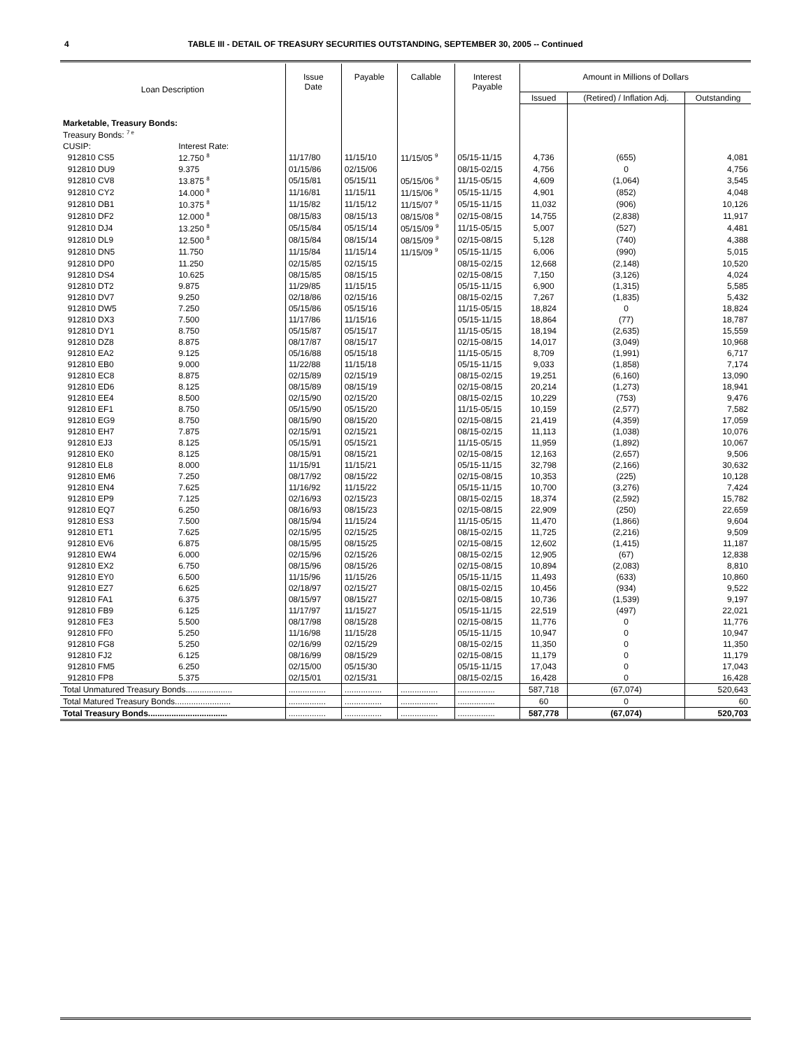4 TABLE III - DETAIL OF TREASURY SECURITIES OUTSTANDING, SEPTEMBER 30, 2005 -- Continued
| Loan Description | | Issue Date | Payable | Callable | Interest Payable | Amount in Millions of Dollars | | |
| --- | --- | --- | --- | --- | --- | --- | --- | --- |
| | | | | | | Issued | (Retired) / Inflation Adj. | Outstanding |
| Marketable, Treasury Bonds: | | | | | | | | |
| Treasury Bonds: <sup>7 e</sup> | | | | | | | | |
| CUSIP: | Interest Rate: | | | | | | | |
| 912810 CS5 | 12.750 <sup>8</sup> | 11/17/80 | 11/15/10 | 11/15/05 <sup>9</sup> | 05/15-11/15 | 4,736 | (655) | 4,081 |
| 912810 DU9 | 9.375 | 01/15/86 | 02/15/06 | | 08/15-02/15 | 4,756 | 0 | 4,756 |
| 912810 CV8 | 13.875 <sup>8</sup> | 05/15/81 | 05/15/11 | 05/15/06 <sup>9</sup> | 11/15-05/15 | 4,609 | (1,064) | 3,545 |
| 912810 CY2 | 14.000 <sup>8</sup> | 11/16/81 | 11/15/11 | 11/15/06 <sup>9</sup> | 05/15-11/15 | 4,901 | (852) | 4,048 |
| 912810 DB1 | 10.375 <sup>8</sup> | 11/15/82 | 11/15/12 | 11/15/07 <sup>9</sup> | 05/15-11/15 | 11,032 | (906) | 10,126 |
| 912810 DF2 | 12.000 <sup>8</sup> | 08/15/83 | 08/15/13 | 08/15/08 <sup>9</sup> | 02/15-08/15 | 14,755 | (2,838) | 11,917 |
| 912810 DJ4 | 13.250 <sup>8</sup> | 05/15/84 | 05/15/14 | 05/15/09 <sup>9</sup> | 11/15-05/15 | 5,007 | (527) | 4,481 |
| 912810 DL9 | 12.500 <sup>8</sup> | 08/15/84 | 08/15/14 | 08/15/09 <sup>9</sup> | 02/15-08/15 | 5,128 | (740) | 4,388 |
| 912810 DN5 | 11.750 | 11/15/84 | 11/15/14 | 11/15/09 <sup>9</sup> | 05/15-11/15 | 6,006 | (990) | 5,015 |
| 912810 DP0 | 11.250 | 02/15/85 | 02/15/15 | | 08/15-02/15 | 12,668 | (2,148) | 10,520 |
| 912810 DS4 | 10.625 | 08/15/85 | 08/15/15 | | 02/15-08/15 | 7,150 | (3,126) | 4,024 |
| 912810 DT2 | 9.875 | 11/29/85 | 11/15/15 | | 05/15-11/15 | 6,900 | (1,315) | 5,585 |
| 912810 DV7 | 9.250 | 02/18/86 | 02/15/16 | | 08/15-02/15 | 7,267 | (1,835) | 5,432 |
| 912810 DW5 | 7.250 | 05/15/86 | 05/15/16 | | 11/15-05/15 | 18,824 | 0 | 18,824 |
| 912810 DX3 | 7.500 | 11/17/86 | 11/15/16 | | 05/15-11/15 | 18,864 | (77) | 18,787 |
| 912810 DY1 | 8.750 | 05/15/87 | 05/15/17 | | 11/15-05/15 | 18,194 | (2,635) | 15,559 |
| 912810 DZ8 | 8.875 | 08/17/87 | 08/15/17 | | 02/15-08/15 | 14,017 | (3,049) | 10,968 |
| 912810 EA2 | 9.125 | 05/16/88 | 05/15/18 | | 11/15-05/15 | 8,709 | (1,991) | 6,717 |
| 912810 EB0 | 9.000 | 11/22/88 | 11/15/18 | | 05/15-11/15 | 9,033 | (1,858) | 7,174 |
| 912810 EC8 | 8.875 | 02/15/89 | 02/15/19 | | 08/15-02/15 | 19,251 | (6,160) | 13,090 |
| 912810 ED6 | 8.125 | 08/15/89 | 08/15/19 | | 02/15-08/15 | 20,214 | (1,273) | 18,941 |
| 912810 EE4 | 8.500 | 02/15/90 | 02/15/20 | | 08/15-02/15 | 10,229 | (753) | 9,476 |
| 912810 EF1 | 8.750 | 05/15/90 | 05/15/20 | | 11/15-05/15 | 10,159 | (2,577) | 7,582 |
| 912810 EG9 | 8.750 | 08/15/90 | 08/15/20 | | 02/15-08/15 | 21,419 | (4,359) | 17,059 |
| 912810 EH7 | 7.875 | 02/15/91 | 02/15/21 | | 08/15-02/15 | 11,113 | (1,038) | 10,076 |
| 912810 EJ3 | 8.125 | 05/15/91 | 05/15/21 | | 11/15-05/15 | 11,959 | (1,892) | 10,067 |
| 912810 EK0 | 8.125 | 08/15/91 | 08/15/21 | | 02/15-08/15 | 12,163 | (2,657) | 9,506 |
| 912810 EL8 | 8.000 | 11/15/91 | 11/15/21 | | 05/15-11/15 | 32,798 | (2,166) | 30,632 |
| 912810 EM6 | 7.250 | 08/17/92 | 08/15/22 | | 02/15-08/15 | 10,353 | (225) | 10,128 |
| 912810 EN4 | 7.625 | 11/16/92 | 11/15/22 | | 05/15-11/15 | 10,700 | (3,276) | 7,424 |
| 912810 EP9 | 7.125 | 02/16/93 | 02/15/23 | | 08/15-02/15 | 18,374 | (2,592) | 15,782 |
| 912810 EQ7 | 6.250 | 08/16/93 | 08/15/23 | | 02/15-08/15 | 22,909 | (250) | 22,659 |
| 912810 ES3 | 7.500 | 08/15/94 | 11/15/24 | | 11/15-05/15 | 11,470 | (1,866) | 9,604 |
| 912810 ET1 | 7.625 | 02/15/95 | 02/15/25 | | 08/15-02/15 | 11,725 | (2,216) | 9,509 |
| 912810 EV6 | 6.875 | 08/15/95 | 08/15/25 | | 02/15-08/15 | 12,602 | (1,415) | 11,187 |
| 912810 EW4 | 6.000 | 02/15/96 | 02/15/26 | | 08/15-02/15 | 12,905 | (67) | 12,838 |
| 912810 EX2 | 6.750 | 08/15/96 | 08/15/26 | | 02/15-08/15 | 10,894 | (2,083) | 8,810 |
| 912810 EY0 | 6.500 | 11/15/96 | 11/15/26 | | 05/15-11/15 | 11,493 | (633) | 10,860 |
| 912810 EZ7 | 6.625 | 02/18/97 | 02/15/27 | | 08/15-02/15 | 10,456 | (934) | 9,522 |
| 912810 FA1 | 6.375 | 08/15/97 | 08/15/27 | | 02/15-08/15 | 10,736 | (1,539) | 9,197 |
| 912810 FB9 | 6.125 | 11/17/97 | 11/15/27 | | 05/15-11/15 | 22,519 | (497) | 22,021 |
| 912810 FE3 | 5.500 | 08/17/98 | 08/15/28 | | 02/15-08/15 | 11,776 | 0 | 11,776 |
| 912810 FF0 | 5.250 | 11/16/98 | 11/15/28 | | 05/15-11/15 | 10,947 | 0 | 10,947 |
| 912810 FG8 | 5.250 | 02/16/99 | 02/15/29 | | 08/15-02/15 | 11,350 | 0 | 11,350 |
| 912810 FJ2 | 6.125 | 08/16/99 | 08/15/29 | | 02/15-08/15 | 11,179 | 0 | 11,179 |
| 912810 FM5 | 6.250 | 02/15/00 | 05/15/30 | | 05/15-11/15 | 17,043 | 0 | 17,043 |
| 912810 FP8 | 5.375 | 02/15/01 | 02/15/31 | | 08/15-02/15 | 16,428 | 0 | 16,428 |
| Total Unmatured Treasury Bonds.................... | | ................ | ................ | ................ | ................ | 587,718 | (67,074) | 520,643 |
| Total Matured Treasury Bonds........................ | | ................ | ................ | ................ | ................ | 60 | 0 | 60 |
| Total Treasury Bonds.................................. | | ................ | ................ | ................ | ................ | 587,778 | (67,074) | 520,703 |